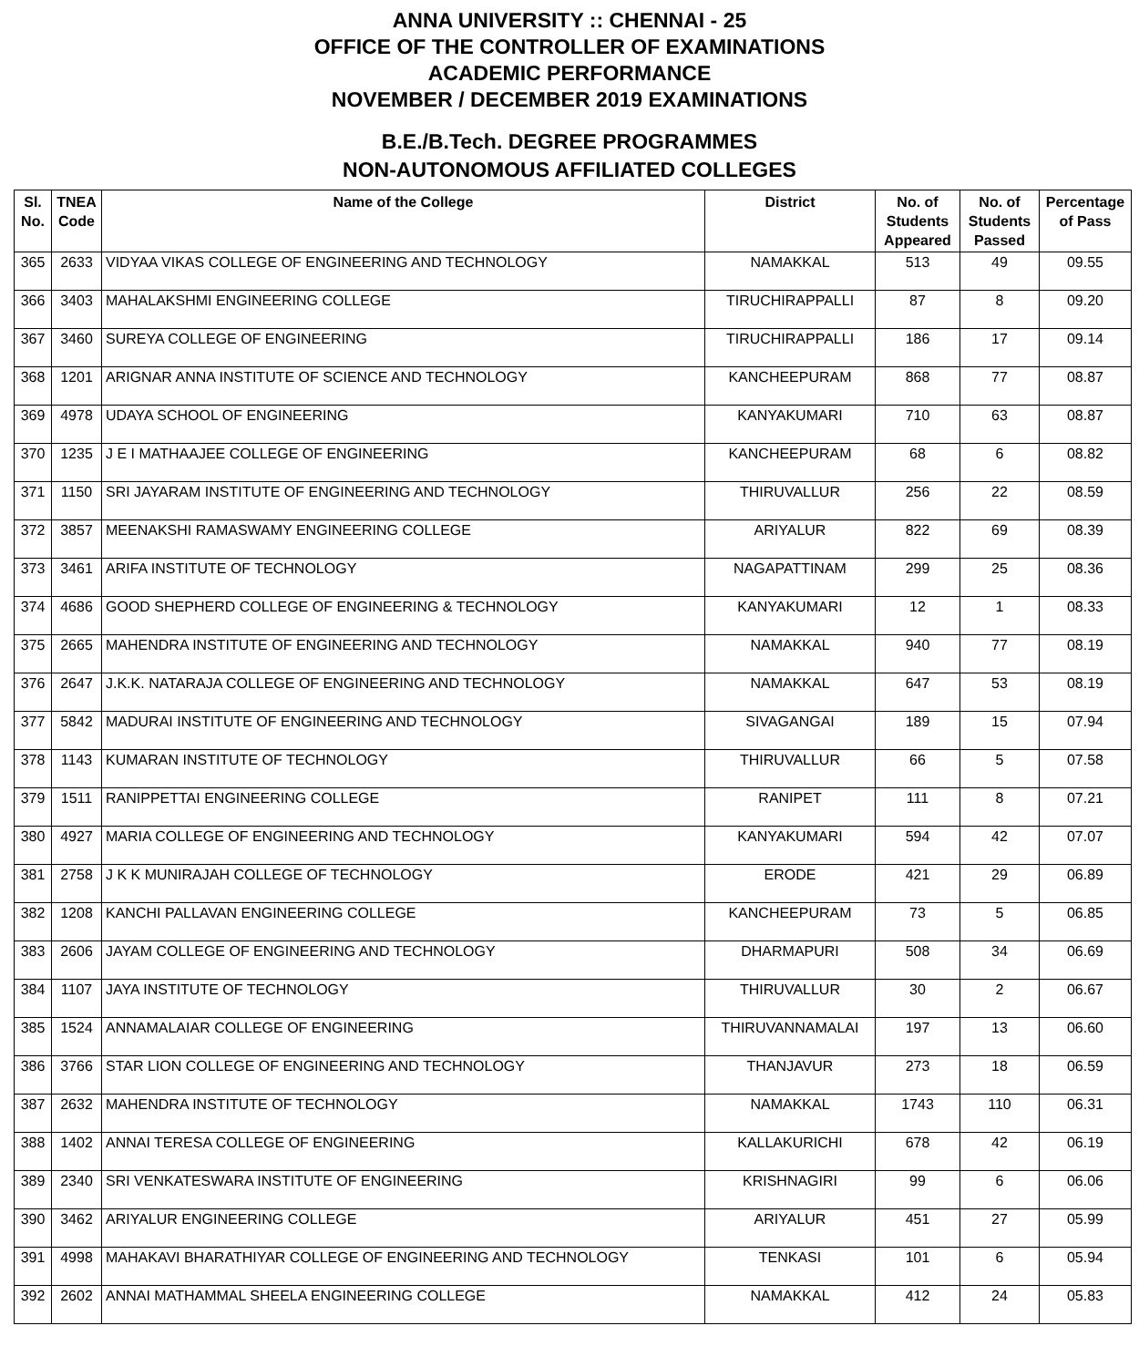ANNA UNIVERSITY :: CHENNAI - 25
OFFICE OF THE CONTROLLER OF EXAMINATIONS
ACADEMIC PERFORMANCE
NOVEMBER / DECEMBER 2019 EXAMINATIONS
B.E./B.Tech. DEGREE PROGRAMMES
NON-AUTONOMOUS AFFILIATED COLLEGES
| Sl. No. | TNEA Code | Name of the College | District | No. of Students Appeared | No. of Students Passed | Percentage of Pass |
| --- | --- | --- | --- | --- | --- | --- |
| 365 | 2633 | VIDYAA VIKAS COLLEGE OF ENGINEERING AND TECHNOLOGY | NAMAKKAL | 513 | 49 | 09.55 |
| 366 | 3403 | MAHALAKSHMI ENGINEERING COLLEGE | TIRUCHIRAPPALLI | 87 | 8 | 09.20 |
| 367 | 3460 | SUREYA COLLEGE OF ENGINEERING | TIRUCHIRAPPALLI | 186 | 17 | 09.14 |
| 368 | 1201 | ARIGNAR ANNA INSTITUTE OF SCIENCE AND TECHNOLOGY | KANCHEEPURAM | 868 | 77 | 08.87 |
| 369 | 4978 | UDAYA SCHOOL OF ENGINEERING | KANYAKUMARI | 710 | 63 | 08.87 |
| 370 | 1235 | J E I MATHAAJEE COLLEGE OF ENGINEERING | KANCHEEPURAM | 68 | 6 | 08.82 |
| 371 | 1150 | SRI JAYARAM INSTITUTE OF ENGINEERING AND TECHNOLOGY | THIRUVALLUR | 256 | 22 | 08.59 |
| 372 | 3857 | MEENAKSHI RAMASWAMY ENGINEERING COLLEGE | ARIYALUR | 822 | 69 | 08.39 |
| 373 | 3461 | ARIFA INSTITUTE OF TECHNOLOGY | NAGAPATTINAM | 299 | 25 | 08.36 |
| 374 | 4686 | GOOD SHEPHERD COLLEGE OF ENGINEERING & TECHNOLOGY | KANYAKUMARI | 12 | 1 | 08.33 |
| 375 | 2665 | MAHENDRA INSTITUTE OF ENGINEERING AND TECHNOLOGY | NAMAKKAL | 940 | 77 | 08.19 |
| 376 | 2647 | J.K.K. NATARAJA COLLEGE OF ENGINEERING AND TECHNOLOGY | NAMAKKAL | 647 | 53 | 08.19 |
| 377 | 5842 | MADURAI INSTITUTE OF ENGINEERING AND TECHNOLOGY | SIVAGANGAI | 189 | 15 | 07.94 |
| 378 | 1143 | KUMARAN INSTITUTE OF TECHNOLOGY | THIRUVALLUR | 66 | 5 | 07.58 |
| 379 | 1511 | RANIPPETTAI ENGINEERING COLLEGE | RANIPET | 111 | 8 | 07.21 |
| 380 | 4927 | MARIA COLLEGE OF ENGINEERING AND TECHNOLOGY | KANYAKUMARI | 594 | 42 | 07.07 |
| 381 | 2758 | J K K MUNIRAJAH COLLEGE OF TECHNOLOGY | ERODE | 421 | 29 | 06.89 |
| 382 | 1208 | KANCHI PALLAVAN ENGINEERING COLLEGE | KANCHEEPURAM | 73 | 5 | 06.85 |
| 383 | 2606 | JAYAM COLLEGE OF ENGINEERING AND TECHNOLOGY | DHARMAPURI | 508 | 34 | 06.69 |
| 384 | 1107 | JAYA INSTITUTE OF TECHNOLOGY | THIRUVALLUR | 30 | 2 | 06.67 |
| 385 | 1524 | ANNAMALAIAR COLLEGE OF ENGINEERING | THIRUVANNAMALAI | 197 | 13 | 06.60 |
| 386 | 3766 | STAR LION COLLEGE OF ENGINEERING AND TECHNOLOGY | THANJAVUR | 273 | 18 | 06.59 |
| 387 | 2632 | MAHENDRA INSTITUTE OF TECHNOLOGY | NAMAKKAL | 1743 | 110 | 06.31 |
| 388 | 1402 | ANNAI TERESA COLLEGE OF ENGINEERING | KALLAKURICHI | 678 | 42 | 06.19 |
| 389 | 2340 | SRI VENKATESWARA INSTITUTE OF ENGINEERING | KRISHNAGIRI | 99 | 6 | 06.06 |
| 390 | 3462 | ARIYALUR ENGINEERING COLLEGE | ARIYALUR | 451 | 27 | 05.99 |
| 391 | 4998 | MAHAKAVI BHARATHIYAR COLLEGE OF ENGINEERING AND TECHNOLOGY | TENKASI | 101 | 6 | 05.94 |
| 392 | 2602 | ANNAI MATHAMMAL SHEELA ENGINEERING COLLEGE | NAMAKKAL | 412 | 24 | 05.83 |